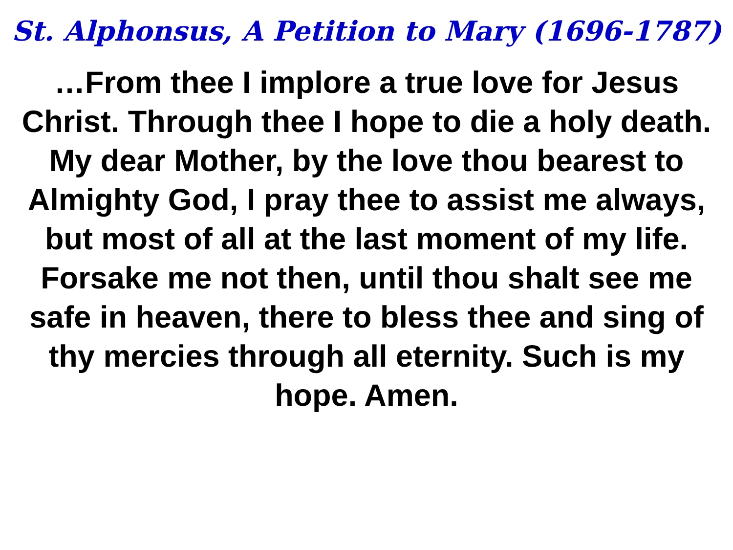St. Alphonsus, A Petition to Mary (1696-1787)
…From thee I implore a true love for Jesus Christ. Through thee I hope to die a holy death. My dear Mother, by the love thou bearest to Almighty God, I pray thee to assist me always, but most of all at the last moment of my life. Forsake me not then, until thou shalt see me safe in heaven, there to bless thee and sing of thy mercies through all eternity. Such is my hope. Amen.